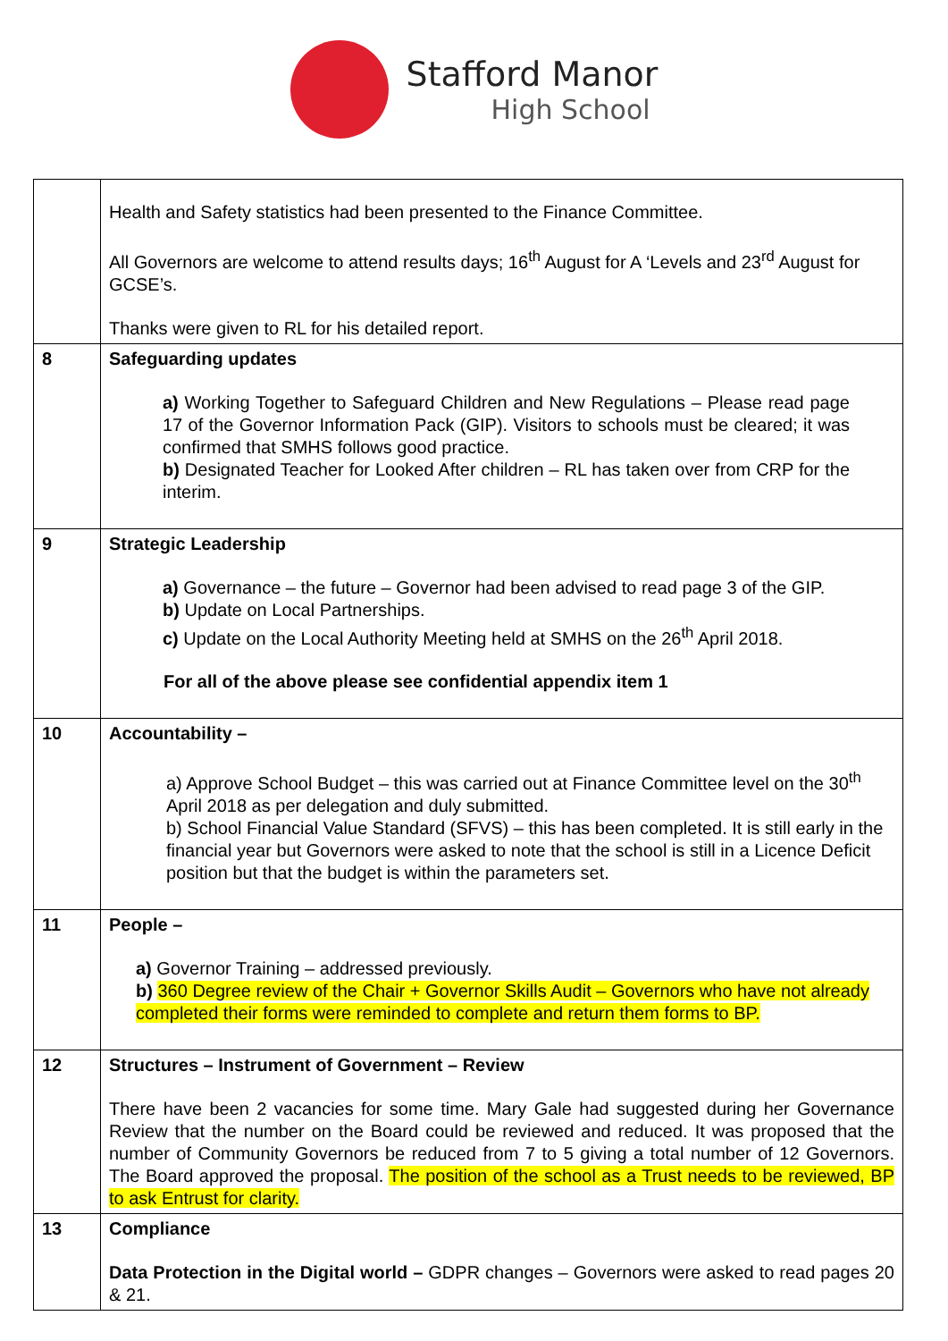Stafford Manor
High School
| | Health and Safety statistics had been presented to the Finance Committee. All Governors are welcome to attend results days; 16<sup>th</sup> August for A ‘Levels and 23<sup>rd</sup> August for GCSE’s. Thanks were given to RL for his detailed report. |
| 8 | Safeguarding updates a) Working Together to Safeguard Children and New Regulations – Please read page 17 of the Governor Information Pack (GIP). Visitors to schools must be cleared; it was confirmed that SMHS follows good practice. b) Designated Teacher for Looked After children – RL has taken over from CRP for the interim. |
| 9 | Strategic Leadership a) Governance – the future – Governor had been advised to read page 3 of the GIP. b) Update on Local Partnerships. c) Update on the Local Authority Meeting held at SMHS on the 26<sup>th</sup> April 2018. For all of the above please see confidential appendix item 1 |
| 10 | Accountability – a) Approve School Budget – this was carried out at Finance Committee level on the 30<sup>th</sup> April 2018 as per delegation and duly submitted. b) School Financial Value Standard (SFVS) – this has been completed. It is still early in the financial year but Governors were asked to note that the school is still in a Licence Deficit position but that the budget is within the parameters set. |
| 11 | People – a) Governor Training – addressed previously. b) 360 Degree review of the Chair + Governor Skills Audit – Governors who have not already completed their forms were reminded to complete and return them forms to BP. |
| 12 | Structures – Instrument of Government – Review There have been 2 vacancies for some time. Mary Gale had suggested during her Governance Review that the number on the Board could be reviewed and reduced. It was proposed that the number of Community Governors be reduced from 7 to 5 giving a total number of 12 Governors. The Board approved the proposal. The position of the school as a Trust needs to be reviewed, BP to ask Entrust for clarity. |
| 13 | Compliance Data Protection in the Digital world – GDPR changes – Governors were asked to read pages 20 & 21. |